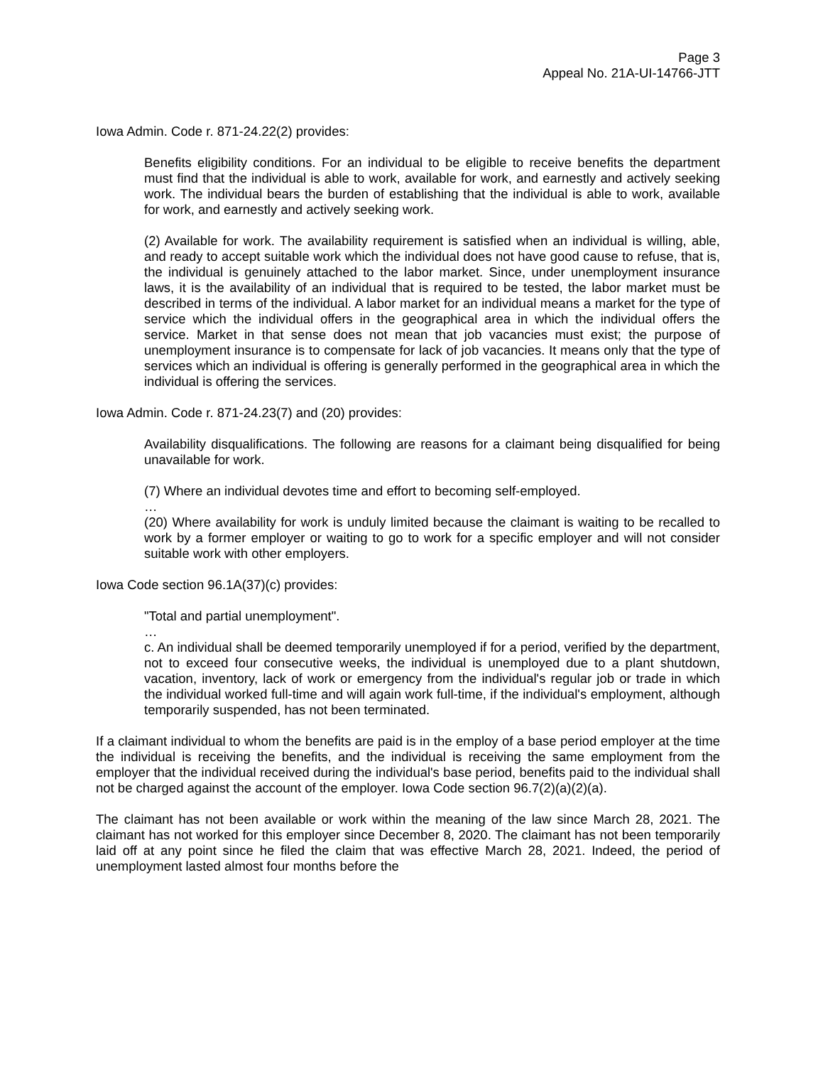Page 3
Appeal No. 21A-UI-14766-JTT
Iowa Admin. Code r. 871-24.22(2) provides:
Benefits eligibility conditions. For an individual to be eligible to receive benefits the department must find that the individual is able to work, available for work, and earnestly and actively seeking work. The individual bears the burden of establishing that the individual is able to work, available for work, and earnestly and actively seeking work.
(2) Available for work. The availability requirement is satisfied when an individual is willing, able, and ready to accept suitable work which the individual does not have good cause to refuse, that is, the individual is genuinely attached to the labor market. Since, under unemployment insurance laws, it is the availability of an individual that is required to be tested, the labor market must be described in terms of the individual. A labor market for an individual means a market for the type of service which the individual offers in the geographical area in which the individual offers the service. Market in that sense does not mean that job vacancies must exist; the purpose of unemployment insurance is to compensate for lack of job vacancies. It means only that the type of services which an individual is offering is generally performed in the geographical area in which the individual is offering the services.
Iowa Admin. Code r. 871-24.23(7) and (20) provides:
Availability disqualifications. The following are reasons for a claimant being disqualified for being unavailable for work.
(7) Where an individual devotes time and effort to becoming self-employed.
…
(20) Where availability for work is unduly limited because the claimant is waiting to be recalled to work by a former employer or waiting to go to work for a specific employer and will not consider suitable work with other employers.
Iowa Code section 96.1A(37)(c) provides:
"Total and partial unemployment".
…
c. An individual shall be deemed temporarily unemployed if for a period, verified by the department, not to exceed four consecutive weeks, the individual is unemployed due to a plant shutdown, vacation, inventory, lack of work or emergency from the individual's regular job or trade in which the individual worked full-time and will again work full-time, if the individual's employment, although temporarily suspended, has not been terminated.
If a claimant individual to whom the benefits are paid is in the employ of a base period employer at the time the individual is receiving the benefits, and the individual is receiving the same employment from the employer that the individual received during the individual's base period, benefits paid to the individual shall not be charged against the account of the employer. Iowa Code section 96.7(2)(a)(2)(a).
The claimant has not been available or work within the meaning of the law since March 28, 2021. The claimant has not worked for this employer since December 8, 2020. The claimant has not been temporarily laid off at any point since he filed the claim that was effective March 28, 2021. Indeed, the period of unemployment lasted almost four months before the